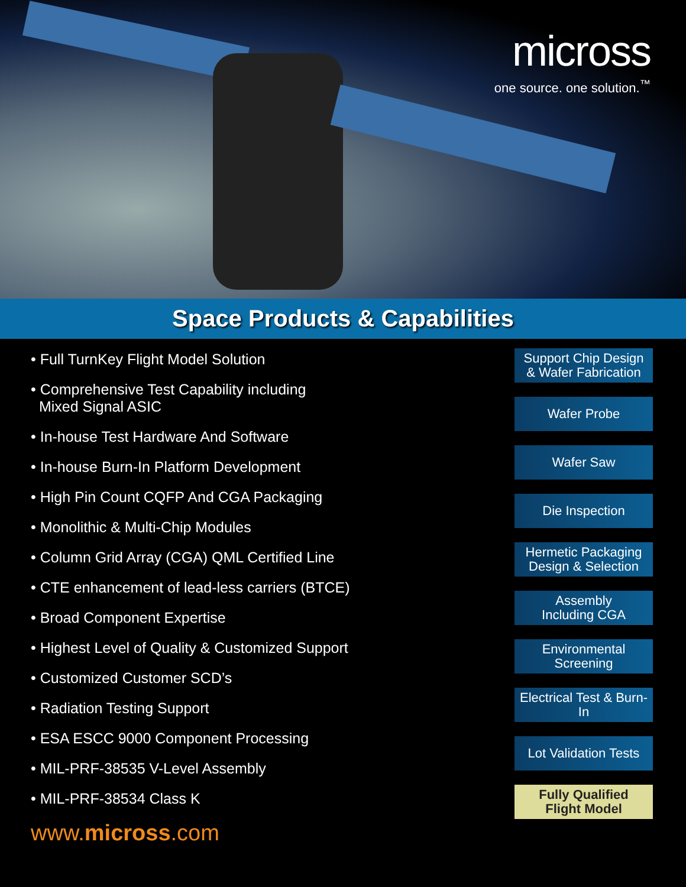micross
one source. one solution.<sup>™</sup>
Space Products & Capabilities
• Full TurnKey Flight Model Solution
• Comprehensive Test Capability including
Mixed Signal ASIC
• In-house Test Hardware And Software
• In-house Burn-In Platform Development
• High Pin Count CQFP And CGA Packaging
• Monolithic & Multi-Chip Modules
• Column Grid Array (CGA) QML Certified Line
• CTE enhancement of lead-less carriers (BTCE)
• Broad Component Expertise
• Highest Level of Quality & Customized Support
• Customized Customer SCD’s
• Radiation Testing Support
• ESA ESCC 9000 Component Processing
• MIL-PRF-38535 V-Level Assembly
• MIL-PRF-38534 Class K
www.micross.com
Support Chip Design
& Wafer Fabrication
Wafer Probe
Wafer Saw
Die Inspection
Hermetic Packaging
Design & Selection
Assembly
Including CGA
Environmental Screening
Electrical Test & Burn-In
Lot Validation Tests
Fully Qualified
Flight Model